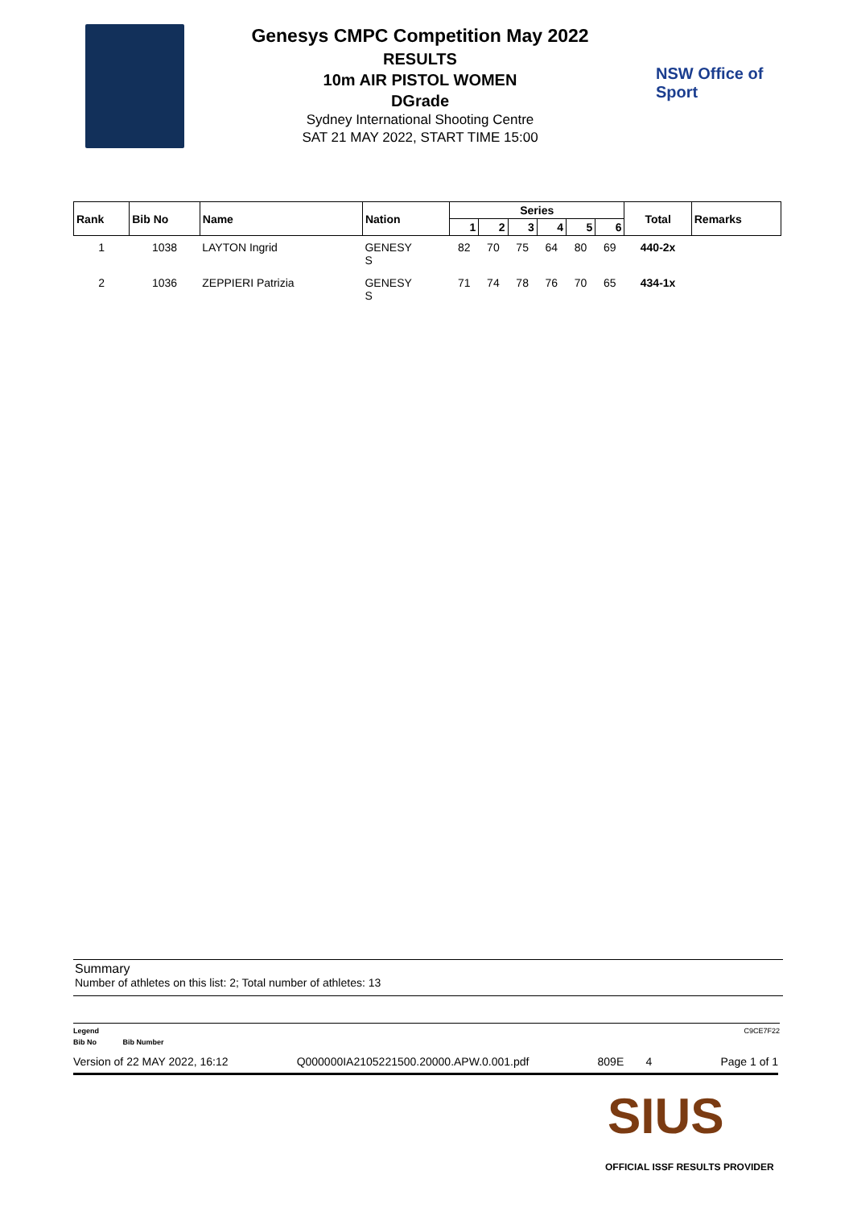Genesys CMPC Competition May 2022
RESULTS
10m AIR PISTOL WOMEN
DGrade
Sydney International Shooting Centre
SAT 21 MAY 2022, START TIME 15:00
NSW Office of Sport
| Rank | Bib No | Name | Nation | Series | | | | | | Total | Remarks |
| --- | --- | --- | --- | --- | --- | --- | --- | --- | --- | --- | --- |
| | | | | 1 | 2 | 3 | 4 | 5 | 6 | | |
| 1 | 1038 | LAYTON Ingrid | GENESY S | 82 | 70 | 75 | 64 | 80 | 69 | 440-2x | |
| 2 | 1036 | ZEPPIERI Patrizia | GENESY S | 71 | 74 | 78 | 76 | 70 | 65 | 434-1x | |
Summary
Number of athletes on this list: 2; Total number of athletes: 13
Legend C9CE7F22
Bib No Bib Number
Version of 22 MAY 2022, 16:12 Q000000IA2105221500.20000.APW.0.001.pdf 809E 4 Page 1 of 1
SIUS
OFFICIAL ISSF RESULTS PROVIDER